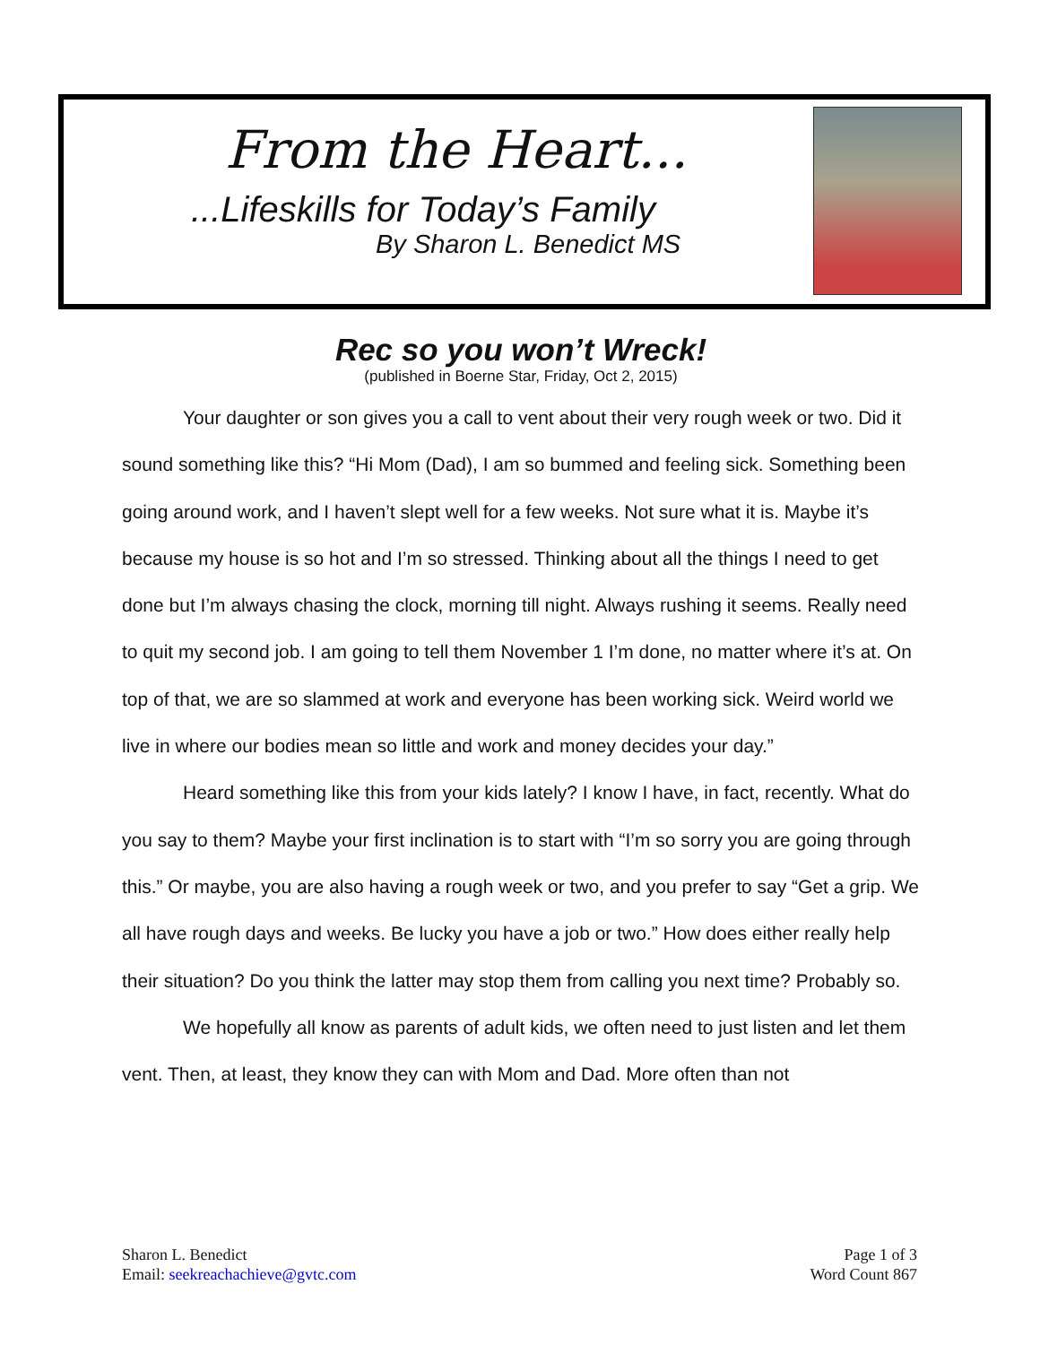From the Heart...
...Lifeskills for Today’s Family
By Sharon L. Benedict MS
Rec so you won’t Wreck!
(published in Boerne Star, Friday, Oct 2, 2015)
Your daughter or son gives you a call to vent about their very rough week or two. Did it sound something like this? “Hi Mom (Dad), I am so bummed and feeling sick. Something been going around work, and I haven’t slept well for a few weeks. Not sure what it is. Maybe it’s because my house is so hot and I’m so stressed. Thinking about all the things I need to get done but I’m always chasing the clock, morning till night. Always rushing it seems. Really need to quit my second job. I am going to tell them November 1 I’m done, no matter where it’s at. On top of that, we are so slammed at work and everyone has been working sick. Weird world we live in where our bodies mean so little and work and money decides your day.”
Heard something like this from your kids lately? I know I have, in fact, recently. What do you say to them? Maybe your first inclination is to start with “I’m so sorry you are going through this.” Or maybe, you are also having a rough week or two, and you prefer to say “Get a grip. We all have rough days and weeks. Be lucky you have a job or two.” How does either really help their situation? Do you think the latter may stop them from calling you next time? Probably so.
We hopefully all know as parents of adult kids, we often need to just listen and let them vent. Then, at least, they know they can with Mom and Dad. More often than not
Sharon L. Benedict
Email: seekreachachieve@gvtc.com
Page 1 of 3
Word Count 867